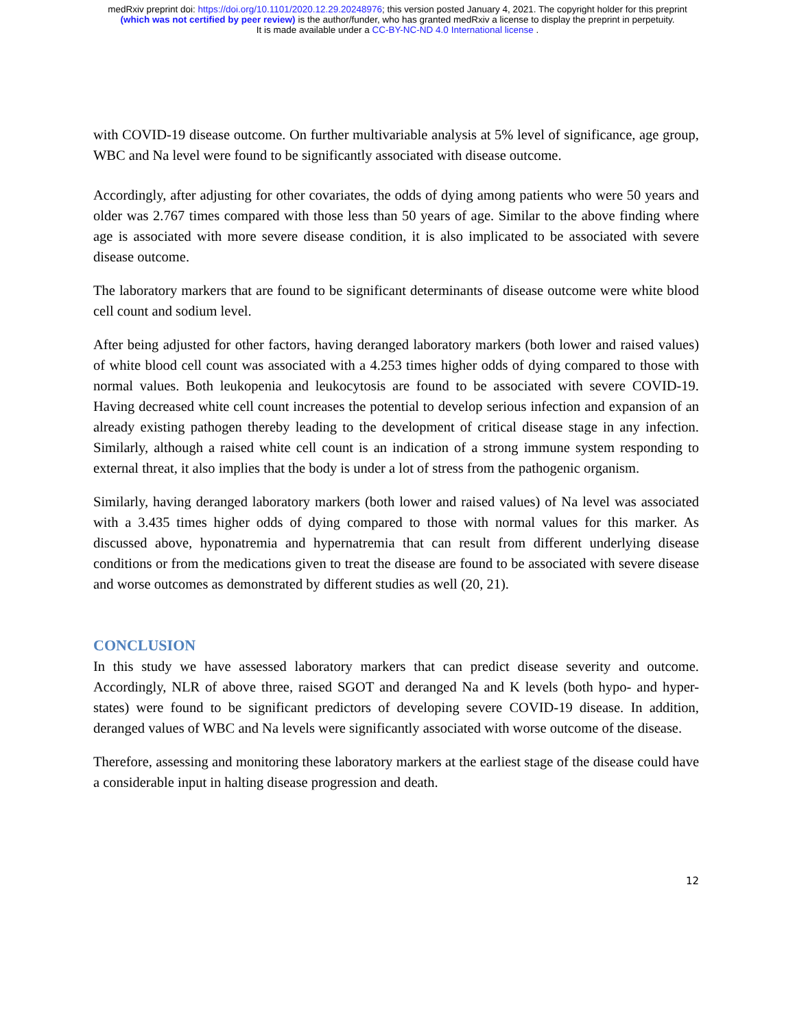medRxiv preprint doi: https://doi.org/10.1101/2020.12.29.20248976; this version posted January 4, 2021. The copyright holder for this preprint
(which was not certified by peer review) is the author/funder, who has granted medRxiv a license to display the preprint in perpetuity.
It is made available under a CC-BY-NC-ND 4.0 International license .
with COVID-19 disease outcome. On further multivariable analysis at 5% level of significance, age group, WBC and Na level were found to be significantly associated with disease outcome.
Accordingly, after adjusting for other covariates, the odds of dying among patients who were 50 years and older was 2.767 times compared with those less than 50 years of age. Similar to the above finding where age is associated with more severe disease condition, it is also implicated to be associated with severe disease outcome.
The laboratory markers that are found to be significant determinants of disease outcome were white blood cell count and sodium level.
After being adjusted for other factors, having deranged laboratory markers (both lower and raised values) of white blood cell count was associated with a 4.253 times higher odds of dying compared to those with normal values. Both leukopenia and leukocytosis are found to be associated with severe COVID-19. Having decreased white cell count increases the potential to develop serious infection and expansion of an already existing pathogen thereby leading to the development of critical disease stage in any infection. Similarly, although a raised white cell count is an indication of a strong immune system responding to external threat, it also implies that the body is under a lot of stress from the pathogenic organism.
Similarly, having deranged laboratory markers (both lower and raised values) of Na level was associated with a 3.435 times higher odds of dying compared to those with normal values for this marker. As discussed above, hyponatremia and hypernatremia that can result from different underlying disease conditions or from the medications given to treat the disease are found to be associated with severe disease and worse outcomes as demonstrated by different studies as well (20, 21).
CONCLUSION
In this study we have assessed laboratory markers that can predict disease severity and outcome. Accordingly, NLR of above three, raised SGOT and deranged Na and K levels (both hypo- and hyper-states) were found to be significant predictors of developing severe COVID-19 disease. In addition, deranged values of WBC and Na levels were significantly associated with worse outcome of the disease.
Therefore, assessing and monitoring these laboratory markers at the earliest stage of the disease could have a considerable input in halting disease progression and death.
12